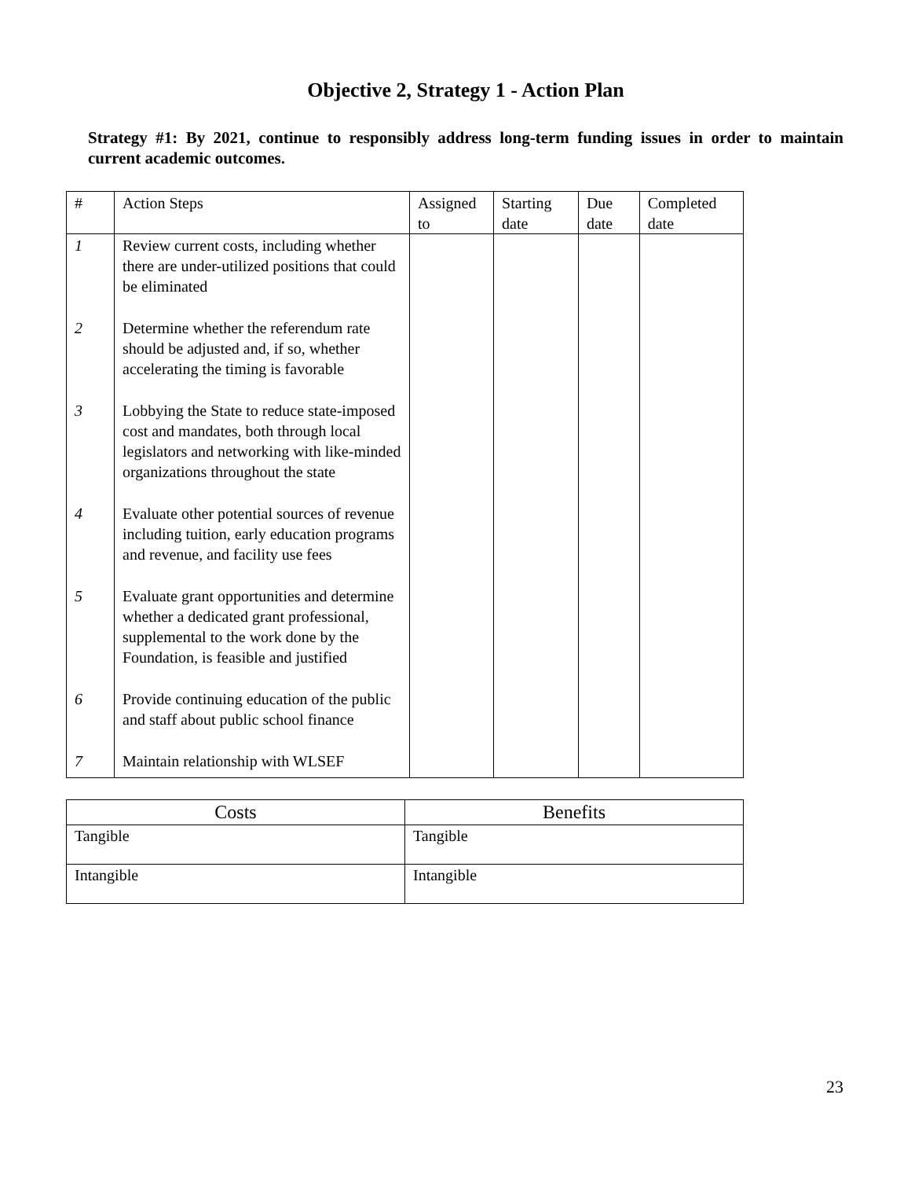Objective 2, Strategy 1 - Action Plan
Strategy #1: By 2021, continue to responsibly address long-term funding issues in order to maintain current academic outcomes.
| # | Action Steps | Assigned to | Starting date | Due date | Completed date |
| --- | --- | --- | --- | --- | --- |
| 1 | Review current costs, including whether there are under-utilized positions that could be eliminated | | | | |
| 2 | Determine whether the referendum rate should be adjusted and, if so, whether accelerating the timing is favorable | | | | |
| 3 | Lobbying the State to reduce state-imposed cost and mandates, both through local legislators and networking with like-minded organizations throughout the state | | | | |
| 4 | Evaluate other potential sources of revenue including tuition, early education programs and revenue, and facility use fees | | | | |
| 5 | Evaluate grant opportunities and determine whether a dedicated grant professional, supplemental to the work done by the Foundation, is feasible and justified | | | | |
| 6 | Provide continuing education of the public and staff about public school finance | | | | |
| 7 | Maintain relationship with WLSEF | | | | |
| Costs | Benefits |
| --- | --- |
| Tangible | Tangible |
| Intangible | Intangible |
23